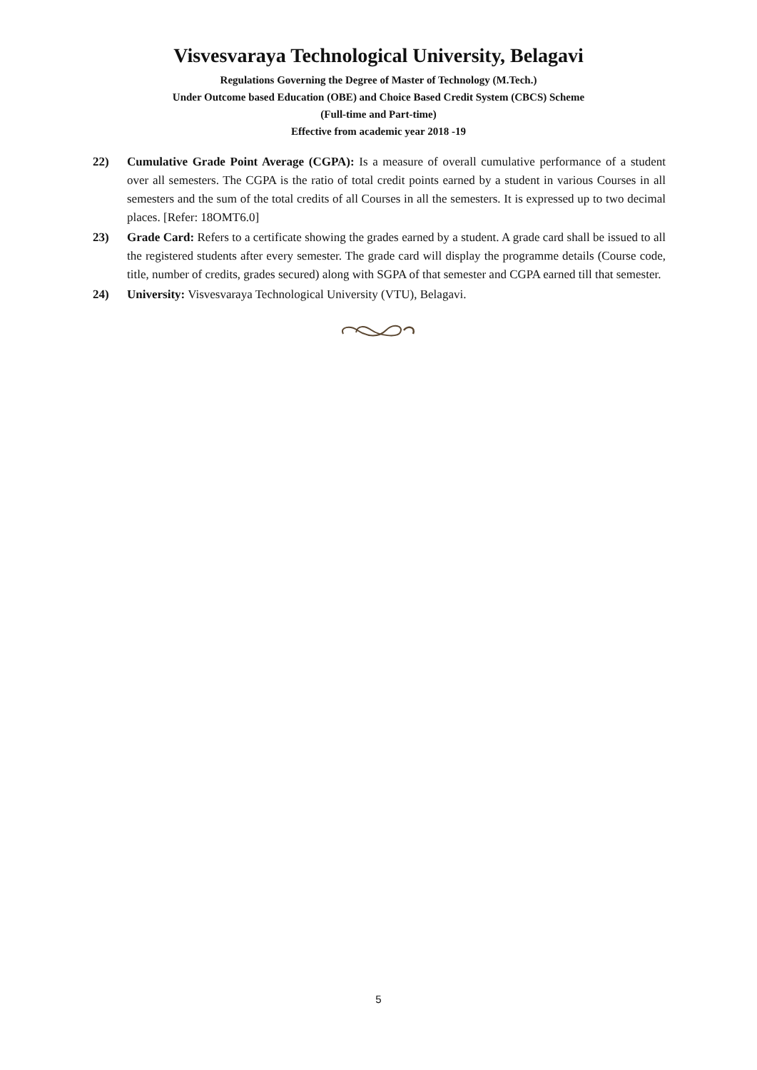Visvesvaraya Technological University, Belagavi
Regulations Governing the Degree of Master of Technology (M.Tech.)
Under Outcome based Education (OBE) and Choice Based Credit System (CBCS) Scheme
(Full-time and Part-time)
Effective from academic year 2018 -19
22) Cumulative Grade Point Average (CGPA): Is a measure of overall cumulative performance of a student over all semesters. The CGPA is the ratio of total credit points earned by a student in various Courses in all semesters and the sum of the total credits of all Courses in all the semesters. It is expressed up to two decimal places. [Refer: 18OMT6.0]
23) Grade Card: Refers to a certificate showing the grades earned by a student. A grade card shall be issued to all the registered students after every semester. The grade card will display the programme details (Course code, title, number of credits, grades secured) along with SGPA of that semester and CGPA earned till that semester.
24) University: Visvesvaraya Technological University (VTU), Belagavi.
5